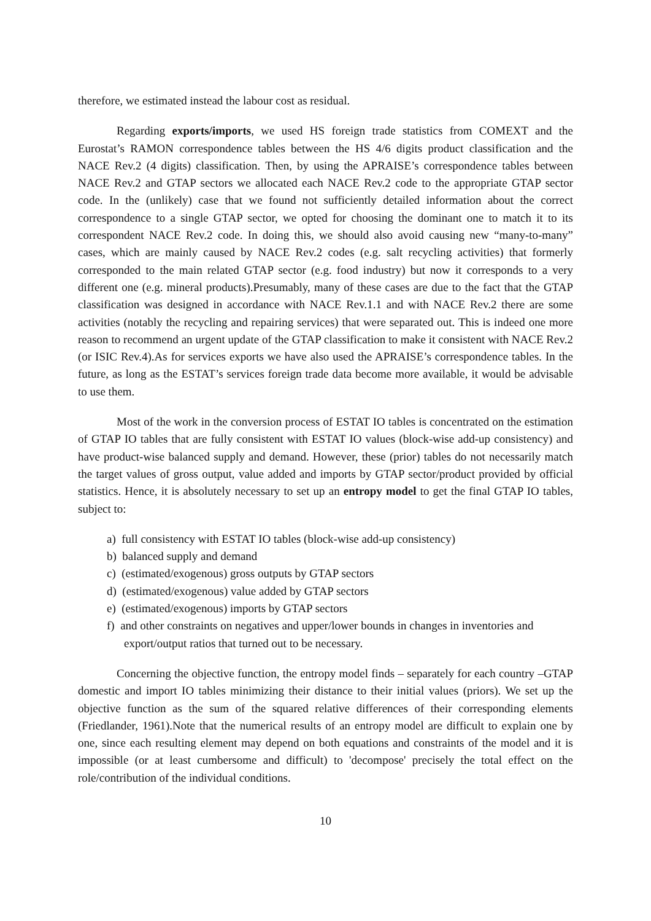therefore, we estimated instead the labour cost as residual.
Regarding exports/imports, we used HS foreign trade statistics from COMEXT and the Eurostat’s RAMON correspondence tables between the HS 4/6 digits product classification and the NACE Rev.2 (4 digits) classification. Then, by using the APRAISE’s correspondence tables between NACE Rev.2 and GTAP sectors we allocated each NACE Rev.2 code to the appropriate GTAP sector code. In the (unlikely) case that we found not sufficiently detailed information about the correct correspondence to a single GTAP sector, we opted for choosing the dominant one to match it to its correspondent NACE Rev.2 code. In doing this, we should also avoid causing new “many-to-many” cases, which are mainly caused by NACE Rev.2 codes (e.g. salt recycling activities) that formerly corresponded to the main related GTAP sector (e.g. food industry) but now it corresponds to a very different one (e.g. mineral products).Presumably, many of these cases are due to the fact that the GTAP classification was designed in accordance with NACE Rev.1.1 and with NACE Rev.2 there are some activities (notably the recycling and repairing services) that were separated out. This is indeed one more reason to recommend an urgent update of the GTAP classification to make it consistent with NACE Rev.2 (or ISIC Rev.4).As for services exports we have also used the APRAISE’s correspondence tables. In the future, as long as the ESTAT’s services foreign trade data become more available, it would be advisable to use them.
Most of the work in the conversion process of ESTAT IO tables is concentrated on the estimation of GTAP IO tables that are fully consistent with ESTAT IO values (block-wise add-up consistency) and have product-wise balanced supply and demand. However, these (prior) tables do not necessarily match the target values of gross output, value added and imports by GTAP sector/product provided by official statistics. Hence, it is absolutely necessary to set up an entropy model to get the final GTAP IO tables, subject to:
a) full consistency with ESTAT IO tables (block-wise add-up consistency)
b) balanced supply and demand
c) (estimated/exogenous) gross outputs by GTAP sectors
d) (estimated/exogenous) value added by GTAP sectors
e) (estimated/exogenous) imports by GTAP sectors
f) and other constraints on negatives and upper/lower bounds in changes in inventories and export/output ratios that turned out to be necessary.
Concerning the objective function, the entropy model finds – separately for each country –GTAP domestic and import IO tables minimizing their distance to their initial values (priors). We set up the objective function as the sum of the squared relative differences of their corresponding elements (Friedlander, 1961).Note that the numerical results of an entropy model are difficult to explain one by one, since each resulting element may depend on both equations and constraints of the model and it is impossible (or at least cumbersome and difficult) to 'decompose' precisely the total effect on the role/contribution of the individual conditions.
10